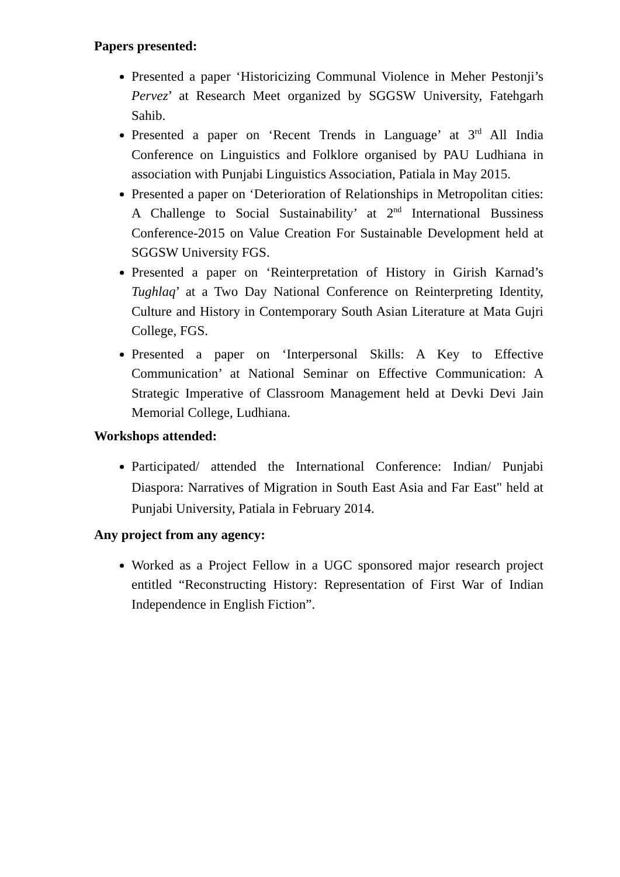Papers presented:
Presented a paper ‘Historicizing Communal Violence in Meher Pestonji’s Pervez’ at Research Meet organized by SGGSW University, Fatehgarh Sahib.
Presented a paper on ‘Recent Trends in Language’ at 3<sup>rd</sup> All India Conference on Linguistics and Folklore organised by PAU Ludhiana in association with Punjabi Linguistics Association, Patiala in May 2015.
Presented a paper on ‘Deterioration of Relationships in Metropolitan cities: A Challenge to Social Sustainability’ at 2<sup>nd</sup> International Bussiness Conference-2015 on Value Creation For Sustainable Development held at SGGSW University FGS.
Presented a paper on ‘Reinterpretation of History in Girish Karnad’s Tughlaq’ at a Two Day National Conference on Reinterpreting Identity, Culture and History in Contemporary South Asian Literature at Mata Gujri College, FGS.
Presented a paper on ‘Interpersonal Skills: A Key to Effective Communication’ at National Seminar on Effective Communication: A Strategic Imperative of Classroom Management held at Devki Devi Jain Memorial College, Ludhiana.
Workshops attended:
Participated/ attended the International Conference: Indian/ Punjabi Diaspora: Narratives of Migration in South East Asia and Far East" held at Punjabi University, Patiala in February 2014.
Any project from any agency:
Worked as a Project Fellow in a UGC sponsored major research project entitled “Reconstructing History: Representation of First War of Indian Independence in English Fiction”.